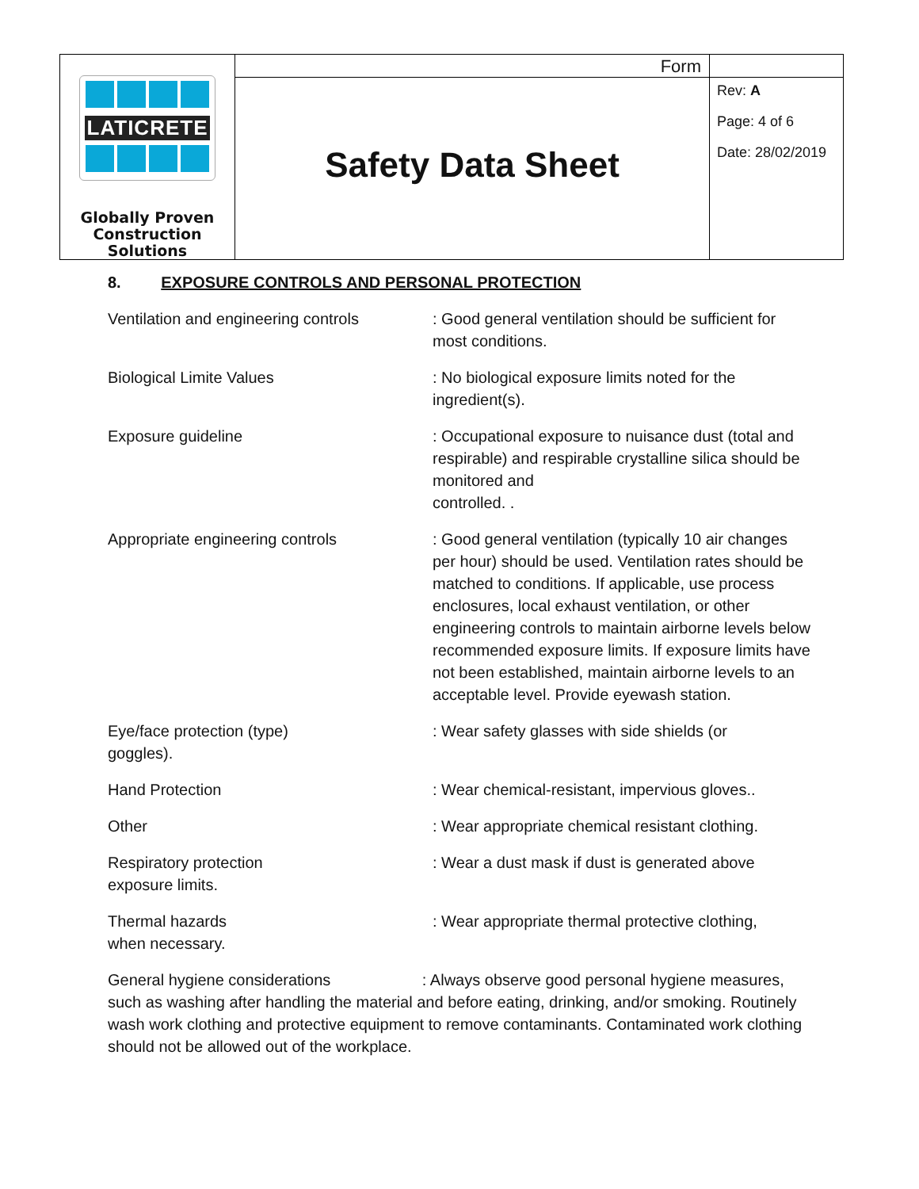| LATICRETE Globally Proven Construction Solutions | Form | |
| | Safety Data Sheet | Rev: A Page: 4 of 6 Date: 28/02/2019 |
8. EXPOSURE CONTROLS AND PERSONAL PROTECTION
| Ventilation and engineering controls | : Good general ventilation should be sufficient for most conditions. |
| Biological Limite Values | : No biological exposure limits noted for the ingredient(s). |
| Exposure guideline | : Occupational exposure to nuisance dust (total and respirable) and respirable crystalline silica should be monitored and controlled. . |
| Appropriate engineering controls | : Good general ventilation (typically 10 air changes per hour) should be used. Ventilation rates should be matched to conditions. If applicable, use process enclosures, local exhaust ventilation, or other engineering controls to maintain airborne levels below recommended exposure limits. If exposure limits have not been established, maintain airborne levels to an acceptable level. Provide eyewash station. |
| Eye/face protection (type) goggles). | : Wear safety glasses with side shields (or |
| Hand Protection | : Wear chemical-resistant, impervious gloves.. |
| Other | : Wear appropriate chemical resistant clothing. |
| Respiratory protection exposure limits. | : Wear a dust mask if dust is generated above |
| Thermal hazards when necessary. | : Wear appropriate thermal protective clothing, |
General hygiene considerations : Always observe good personal hygiene measures, such as washing after handling the material and before eating, drinking, and/or smoking. Routinely wash work clothing and protective equipment to remove contaminants. Contaminated work clothing should not be allowed out of the workplace.